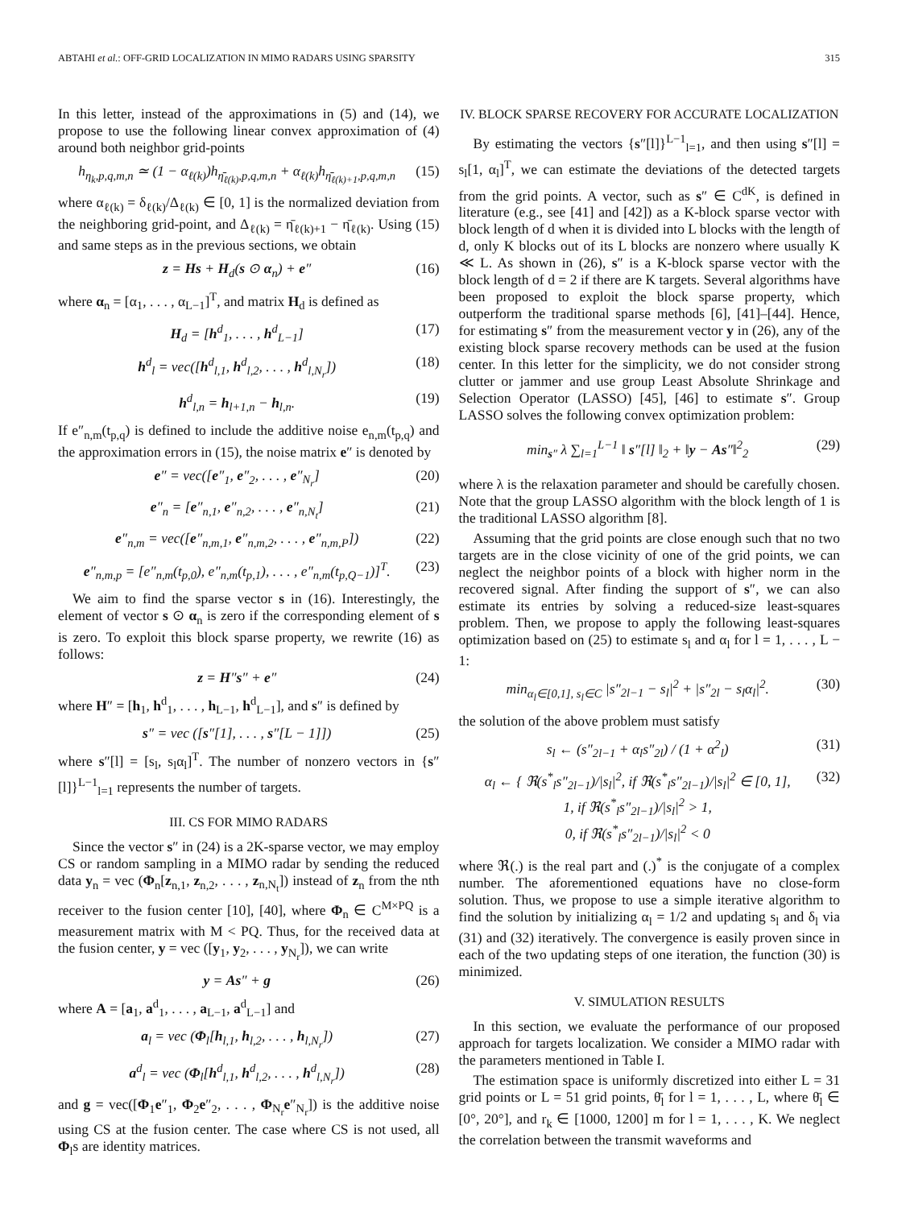ABTAHI et al.: OFF-GRID LOCALIZATION IN MIMO RADARS USING SPARSITY 315
In this letter, instead of the approximations in (5) and (14), we propose to use the following linear convex approximation of (4) around both neighbor grid-points
h<sub>η<sub>k</sub>,p,q,m,n</sub> ≃ (1 − α<sub>ℓ(k)</sub>)h<sub>η̄<sub>ℓ(k)</sub>,p,q,m,n</sub> + α<sub>ℓ(k)</sub>h<sub>η̄<sub>ℓ(k)+1</sub>,p,q,m,n</sub> (15)
where α<sub>ℓ(k)</sub> = δ<sub>ℓ(k)</sub>/Δ<sub>ℓ(k)</sub> ∈ [0, 1] is the normalized deviation from the neighboring grid-point, and Δ<sub>ℓ(k)</sub> = η̄<sub>ℓ(k)+1</sub> − η̄<sub>ℓ(k)</sub>. Using (15) and same steps as in the previous sections, we obtain
z = Hs + H<sub>d</sub>(s ⊙ α<sub>n</sub>) + e″ (16)
where α<sub>n</sub> = [α<sub>1</sub>, . . . , α<sub>L−1</sub>]<sup>T</sup>, and matrix H<sub>d</sub> is defined as
H<sub>d</sub> = [h<sup>d</sup><sub>1</sub>, . . . , h<sup>d</sup><sub>L−1</sub>] (17)
h<sup>d</sup><sub>l</sub> = vec([h<sup>d</sup><sub>l,1</sub>, h<sup>d</sup><sub>l,2</sub>, . . . , h<sup>d</sup><sub>l,N<sub>r</sub></sub>]) (18)
h<sup>d</sup><sub>l,n</sub> = h<sub>l+1,n</sub> − h<sub>l,n</sub>. (19)
If e″<sub>n,m</sub>(t<sub>p,q</sub>) is defined to include the additive noise e<sub>n,m</sub>(t<sub>p,q</sub>) and the approximation errors in (15), the noise matrix e″ is denoted by
e″ = vec([e″<sub>1</sub>, e″<sub>2</sub>, . . . , e″<sub>N<sub>r</sub></sub>] (20)
e″<sub>n</sub> = [e″<sub>n,1</sub>, e″<sub>n,2</sub>, . . . , e″<sub>n,N<sub>t</sub></sub>] (21)
e″<sub>n,m</sub> = vec([e″<sub>n,m,1</sub>, e″<sub>n,m,2</sub>, . . . , e″<sub>n,m,P</sub>]) (22)
e″<sub>n,m,p</sub> = [e″<sub>n,m</sub>(t<sub>p,0</sub>), e″<sub>n,m</sub>(t<sub>p,1</sub>), . . . , e″<sub>n,m</sub>(t<sub>p,Q−1</sub>)]<sup>T</sup>. (23)
We aim to find the sparse vector s in (16). Interestingly, the element of vector s ⊙ α<sub>n</sub> is zero if the corresponding element of s is zero. To exploit this block sparse property, we rewrite (16) as follows:
z = H″s″ + e″ (24)
where H″ = [h<sub>1</sub>, h<sup>d</sup><sub>1</sub>, . . . , h<sub>L−1</sub>, h<sup>d</sup><sub>L−1</sub>], and s″ is defined by
s″ = vec ([s″[1], . . . , s″[L − 1]]) (25)
where s″[l] = [s<sub>l</sub>, s<sub>l</sub>α<sub>l</sub>]<sup>T</sup>. The number of nonzero vectors in {s″[l]}<sup>L−1</sup><sub>l=1</sub> represents the number of targets.
III. CS FOR MIMO RADARS
Since the vector s″ in (24) is a 2K-sparse vector, we may employ CS or random sampling in a MIMO radar by sending the reduced data y<sub>n</sub> = vec (Φ<sub>n</sub>[z<sub>n,1</sub>, z<sub>n,2</sub>, . . . , z<sub>n,N<sub>t</sub></sub>]) instead of z<sub>n</sub> from the nth receiver to the fusion center [10], [40], where Φ<sub>n</sub> ∈ C<sup>M×PQ</sup> is a measurement matrix with M < PQ. Thus, for the received data at the fusion center, y = vec ([y<sub>1</sub>, y<sub>2</sub>, . . . , y<sub>N<sub>r</sub></sub>]), we can write
y = As″ + g (26)
where A = [a<sub>1</sub>, a<sup>d</sup><sub>1</sub>, . . . , a<sub>L−1</sub>, a<sup>d</sup><sub>L−1</sub>] and
a<sub>l</sub> = vec (Φ<sub>l</sub>[h<sub>l,1</sub>, h<sub>l,2</sub>, . . . , h<sub>l,N<sub>r</sub></sub>]) (27)
a<sup>d</sup><sub>l</sub> = vec (Φ<sub>l</sub>[h<sup>d</sup><sub>l,1</sub>, h<sup>d</sup><sub>l,2</sub>, . . . , h<sup>d</sup><sub>l,N<sub>r</sub></sub>]) (28)
and g = vec([Φ<sub>1</sub>e″<sub>1</sub>, Φ<sub>2</sub>e″<sub>2</sub>, . . . , Φ<sub>N<sub>r</sub></sub>e″<sub>N<sub>r</sub></sub>]) is the additive noise using CS at the fusion center. The case where CS is not used, all Φ<sub>l</sub>s are identity matrices.
IV. BLOCK SPARSE RECOVERY FOR ACCURATE LOCALIZATION
By estimating the vectors {s″[l]}<sup>L−1</sup><sub>l=1</sub>, and then using s″[l] = s<sub>l</sub>[1, α<sub>l</sub>]<sup>T</sup>, we can estimate the deviations of the detected targets from the grid points. A vector, such as s″ ∈ C<sup>dK</sup>, is defined in literature (e.g., see [41] and [42]) as a K-block sparse vector with block length of d when it is divided into L blocks with the length of d, only K blocks out of its L blocks are nonzero where usually K ≪ L. As shown in (26), s″ is a K-block sparse vector with the block length of d = 2 if there are K targets. Several algorithms have been proposed to exploit the block sparse property, which outperform the traditional sparse methods [6], [41]–[44]. Hence, for estimating s″ from the measurement vector y in (26), any of the existing block sparse recovery methods can be used at the fusion center. In this letter for the simplicity, we do not consider strong clutter or jammer and use group Least Absolute Shrinkage and Selection Operator (LASSO) [45], [46] to estimate s″. Group LASSO solves the following convex optimization problem:
min<sub>s″</sub> λ ∑<sub>l=1</sub><sup>L−1</sup> ‖ s″[l] ‖<sub>2</sub> + ‖y − As″‖<sup>2</sup><sub>2</sub> (29)
where λ is the relaxation parameter and should be carefully chosen. Note that the group LASSO algorithm with the block length of 1 is the traditional LASSO algorithm [8].
Assuming that the grid points are close enough such that no two targets are in the close vicinity of one of the grid points, we can neglect the neighbor points of a block with higher norm in the recovered signal. After finding the support of s″, we can also estimate its entries by solving a reduced-size least-squares problem. Then, we propose to apply the following least-squares optimization based on (25) to estimate s<sub>l</sub> and α<sub>l</sub> for l = 1, . . . , L − 1:
min<sub>α<sub>l</sub>∈[0,1], s<sub>l</sub>∈C</sub> |s″<sub>2l−1</sub> − s<sub>l</sub>|<sup>2</sup> + |s″<sub>2l</sub> − s<sub>l</sub>α<sub>l</sub>|<sup>2</sup>. (30)
the solution of the above problem must satisfy
s<sub>l</sub> ← (s″<sub>2l−1</sub> + α<sub>l</sub>s″<sub>2l</sub>) / (1 + α<sup>2</sup><sub>l</sub>) (31)
α<sub>l</sub> ← { ℜ(s<sup>*</sup><sub>l</sub>s″<sub>2l−1</sub>)/|s<sub>l</sub>|<sup>2</sup>, if ℜ(s<sup>*</sup><sub>l</sub>s″<sub>2l−1</sub>)/|s<sub>l</sub>|<sup>2</sup> ∈ [0, 1],
1, if ℜ(s<sup>*</sup><sub>l</sub>s″<sub>2l−1</sub>)/|s<sub>l</sub>|<sup>2</sup> > 1,
0, if ℜ(s<sup>*</sup><sub>l</sub>s″<sub>2l−1</sub>)/|s<sub>l</sub>|<sup>2</sup> < 0 (32)
where ℜ(.) is the real part and (.)<sup>*</sup> is the conjugate of a complex number. The aforementioned equations have no close-form solution. Thus, we propose to use a simple iterative algorithm to find the solution by initializing α<sub>l</sub> = 1/2 and updating s<sub>l</sub> and δ<sub>l</sub> via (31) and (32) iteratively. The convergence is easily proven since in each of the two updating steps of one iteration, the function (30) is minimized.
V. SIMULATION RESULTS
In this section, we evaluate the performance of our proposed approach for targets localization. We consider a MIMO radar with the parameters mentioned in Table I.
The estimation space is uniformly discretized into either L = 31 grid points or L = 51 grid points, θ̄<sub>l</sub> for l = 1, . . . , L, where θ̄<sub>l</sub> ∈ [0°, 20°], and r<sub>k</sub> ∈ [1000, 1200] m for l = 1, . . . , K. We neglect the correlation between the transmit waveforms and